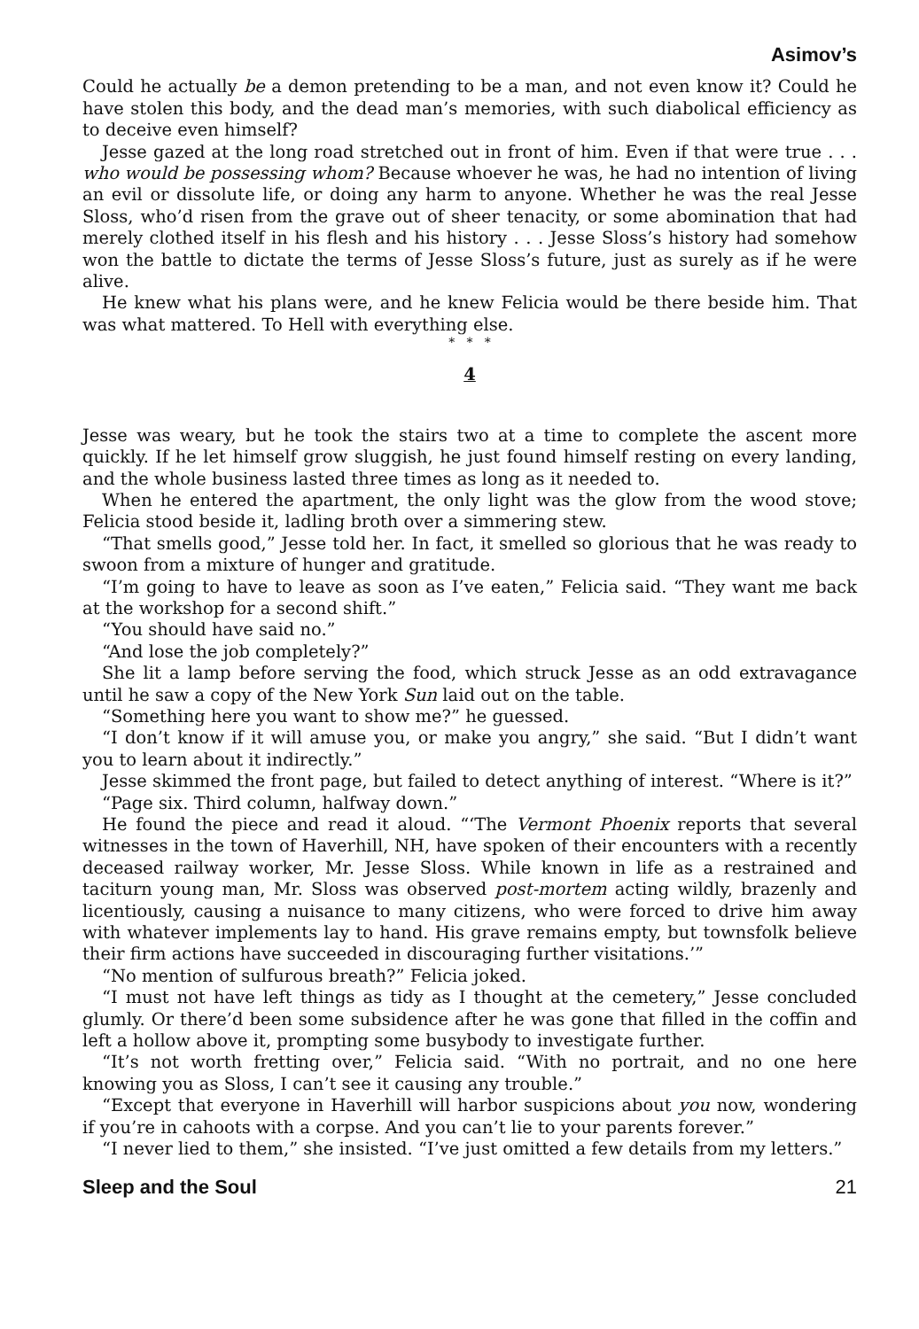Asimov’s
Could he actually be a demon pretending to be a man, and not even know it? Could he have stolen this body, and the dead man’s memories, with such diabolical efficiency as to deceive even himself?
Jesse gazed at the long road stretched out in front of him. Even if that were true . . . who would be possessing whom? Because whoever he was, he had no intention of living an evil or dissolute life, or doing any harm to anyone. Whether he was the real Jesse Sloss, who’d risen from the grave out of sheer tenacity, or some abomination that had merely clothed itself in his flesh and his history . . . Jesse Sloss’s history had somehow won the battle to dictate the terms of Jesse Sloss’s future, just as surely as if he were alive.
He knew what his plans were, and he knew Felicia would be there beside him. That was what mattered. To Hell with everything else.
* * *
4
Jesse was weary, but he took the stairs two at a time to complete the ascent more quickly. If he let himself grow sluggish, he just found himself resting on every landing, and the whole business lasted three times as long as it needed to.
When he entered the apartment, the only light was the glow from the wood stove; Felicia stood beside it, ladling broth over a simmering stew.
“That smells good,” Jesse told her. In fact, it smelled so glorious that he was ready to swoon from a mixture of hunger and gratitude.
“I’m going to have to leave as soon as I’ve eaten,” Felicia said. “They want me back at the workshop for a second shift.”
“You should have said no.”
“And lose the job completely?”
She lit a lamp before serving the food, which struck Jesse as an odd extravagance until he saw a copy of the New York Sun laid out on the table.
“Something here you want to show me?” he guessed.
“I don’t know if it will amuse you, or make you angry,” she said. “But I didn’t want you to learn about it indirectly.”
Jesse skimmed the front page, but failed to detect anything of interest. “Where is it?”
“Page six. Third column, halfway down.”
He found the piece and read it aloud. “‘The Vermont Phoenix reports that several witnesses in the town of Haverhill, NH, have spoken of their encounters with a recently deceased railway worker, Mr. Jesse Sloss. While known in life as a restrained and taciturn young man, Mr. Sloss was observed post-mortem acting wildly, brazenly and licentiously, causing a nuisance to many citizens, who were forced to drive him away with whatever implements lay to hand. His grave remains empty, but townsfolk believe their firm actions have succeeded in discouraging further visitations.’”
“No mention of sulfurous breath?” Felicia joked.
“I must not have left things as tidy as I thought at the cemetery,” Jesse concluded glumly. Or there’d been some subsidence after he was gone that filled in the coffin and left a hollow above it, prompting some busybody to investigate further.
“It’s not worth fretting over,” Felicia said. “With no portrait, and no one here knowing you as Sloss, I can’t see it causing any trouble.”
“Except that everyone in Haverhill will harbor suspicions about you now, wondering if you’re in cahoots with a corpse. And you can’t lie to your parents forever.”
“I never lied to them,” she insisted. “I’ve just omitted a few details from my letters.”
Sleep and the Soul 21